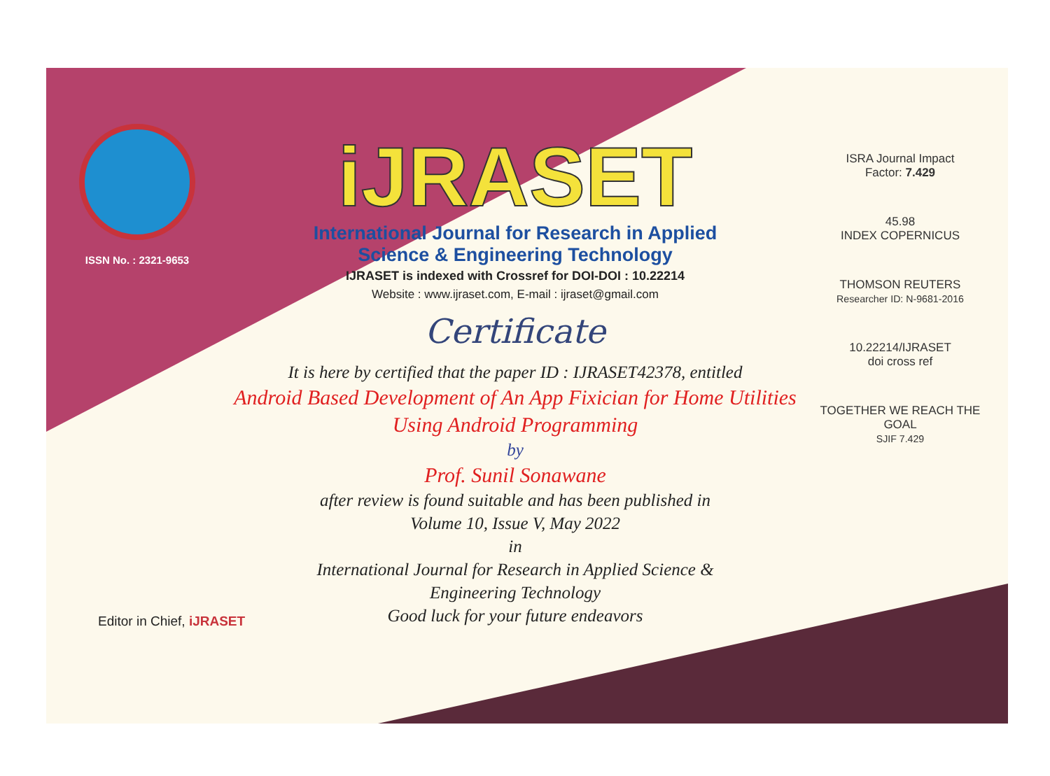ISSN No. : 2321-9653
iJRASET
International Journal for Research in Applied
Science & Engineering Technology
IJRASET is indexed with Crossref for DOI-DOI : 10.22214
Website : www.ijraset.com, E-mail : ijraset@gmail.com
Certificate
It is here by certified that the paper ID : IJRASET42378, entitled
Android Based Development of An App Fixician for Home Utilities
Using Android Programming
by
Prof. Sunil Sonawane
after review is found suitable and has been published in
Volume 10, Issue V, May 2022
in
International Journal for Research in Applied Science &
Engineering Technology
Good luck for your future endeavors
ISRA Journal Impact
Factor: 7.429
45.98
INDEX COPERNICUS
THOMSON REUTERS
Researcher ID: N-9681-2016
10.22214/IJRASET
doi cross ref
TOGETHER WE REACH THE GOAL
SJIF 7.429
Editor in Chief, iJRASET